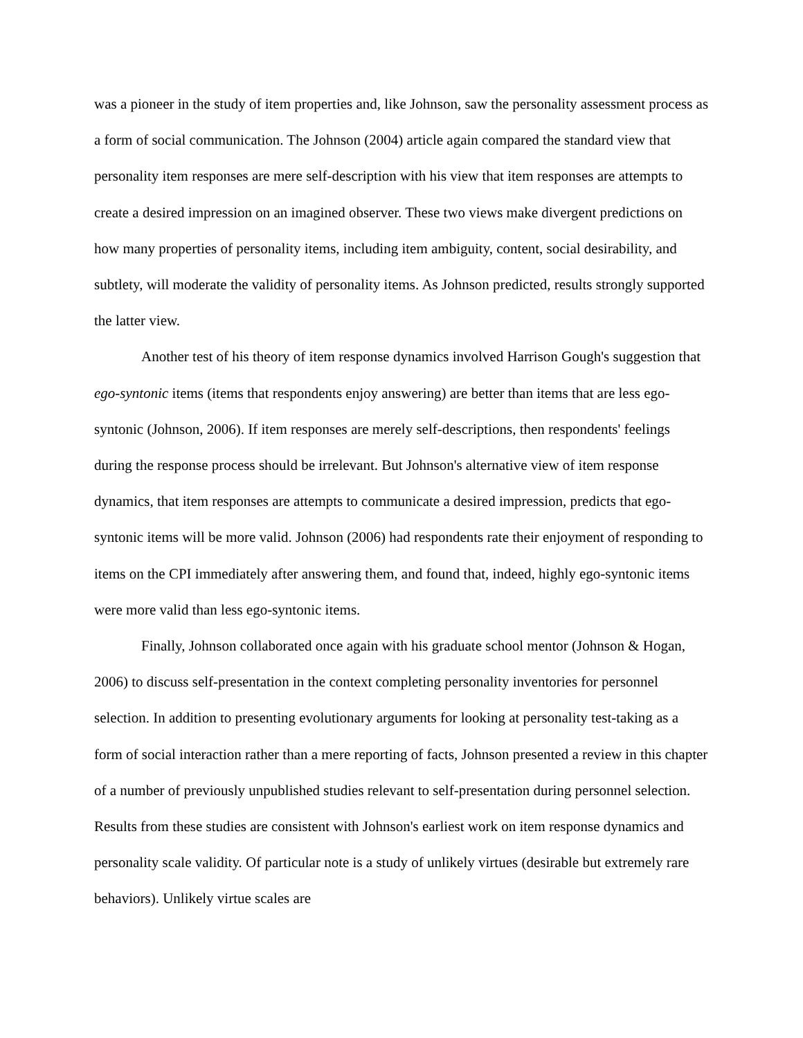was a pioneer in the study of item properties and, like Johnson, saw the personality assessment process as a form of social communication. The Johnson (2004) article again compared the standard view that personality item responses are mere self-description with his view that item responses are attempts to create a desired impression on an imagined observer. These two views make divergent predictions on how many properties of personality items, including item ambiguity, content, social desirability, and subtlety, will moderate the validity of personality items. As Johnson predicted, results strongly supported the latter view.
Another test of his theory of item response dynamics involved Harrison Gough's suggestion that ego-syntonic items (items that respondents enjoy answering) are better than items that are less ego-syntonic (Johnson, 2006). If item responses are merely self-descriptions, then respondents' feelings during the response process should be irrelevant. But Johnson's alternative view of item response dynamics, that item responses are attempts to communicate a desired impression, predicts that ego-syntonic items will be more valid. Johnson (2006) had respondents rate their enjoyment of responding to items on the CPI immediately after answering them, and found that, indeed, highly ego-syntonic items were more valid than less ego-syntonic items.
Finally, Johnson collaborated once again with his graduate school mentor (Johnson & Hogan, 2006) to discuss self-presentation in the context completing personality inventories for personnel selection. In addition to presenting evolutionary arguments for looking at personality test-taking as a form of social interaction rather than a mere reporting of facts, Johnson presented a review in this chapter of a number of previously unpublished studies relevant to self-presentation during personnel selection. Results from these studies are consistent with Johnson's earliest work on item response dynamics and personality scale validity. Of particular note is a study of unlikely virtues (desirable but extremely rare behaviors). Unlikely virtue scales are